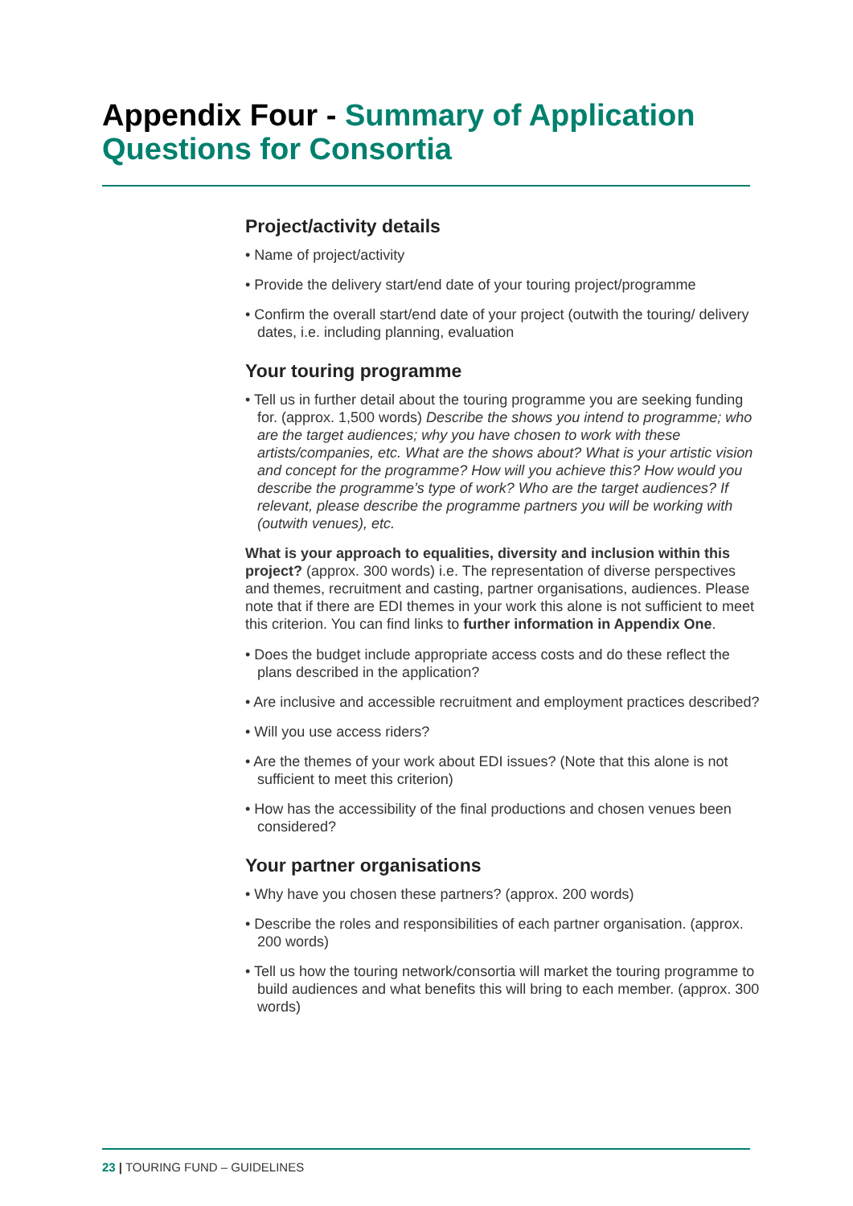Appendix Four - Summary of Application Questions for Consortia
Project/activity details
• Name of project/activity
• Provide the delivery start/end date of your touring project/programme
• Confirm the overall start/end date of your project (outwith the touring/ delivery dates, i.e. including planning, evaluation
Your touring programme
• Tell us in further detail about the touring programme you are seeking funding for. (approx. 1,500 words) Describe the shows you intend to programme; who are the target audiences; why you have chosen to work with these artists/companies, etc. What are the shows about? What is your artistic vision and concept for the programme? How will you achieve this? How would you describe the programme’s type of work? Who are the target audiences? If relevant, please describe the programme partners you will be working with (outwith venues), etc.
What is your approach to equalities, diversity and inclusion within this project? (approx. 300 words) i.e. The representation of diverse perspectives and themes, recruitment and casting, partner organisations, audiences. Please note that if there are EDI themes in your work this alone is not sufficient to meet this criterion. You can find links to further information in Appendix One.
• Does the budget include appropriate access costs and do these reflect the plans described in the application?
• Are inclusive and accessible recruitment and employment practices described?
• Will you use access riders?
• Are the themes of your work about EDI issues? (Note that this alone is not sufficient to meet this criterion)
• How has the accessibility of the final productions and chosen venues been considered?
Your partner organisations
• Why have you chosen these partners? (approx. 200 words)
• Describe the roles and responsibilities of each partner organisation. (approx. 200 words)
• Tell us how the touring network/consortia will market the touring programme to build audiences and what benefits this will bring to each member. (approx. 300 words)
23 | TOURING FUND – GUIDELINES